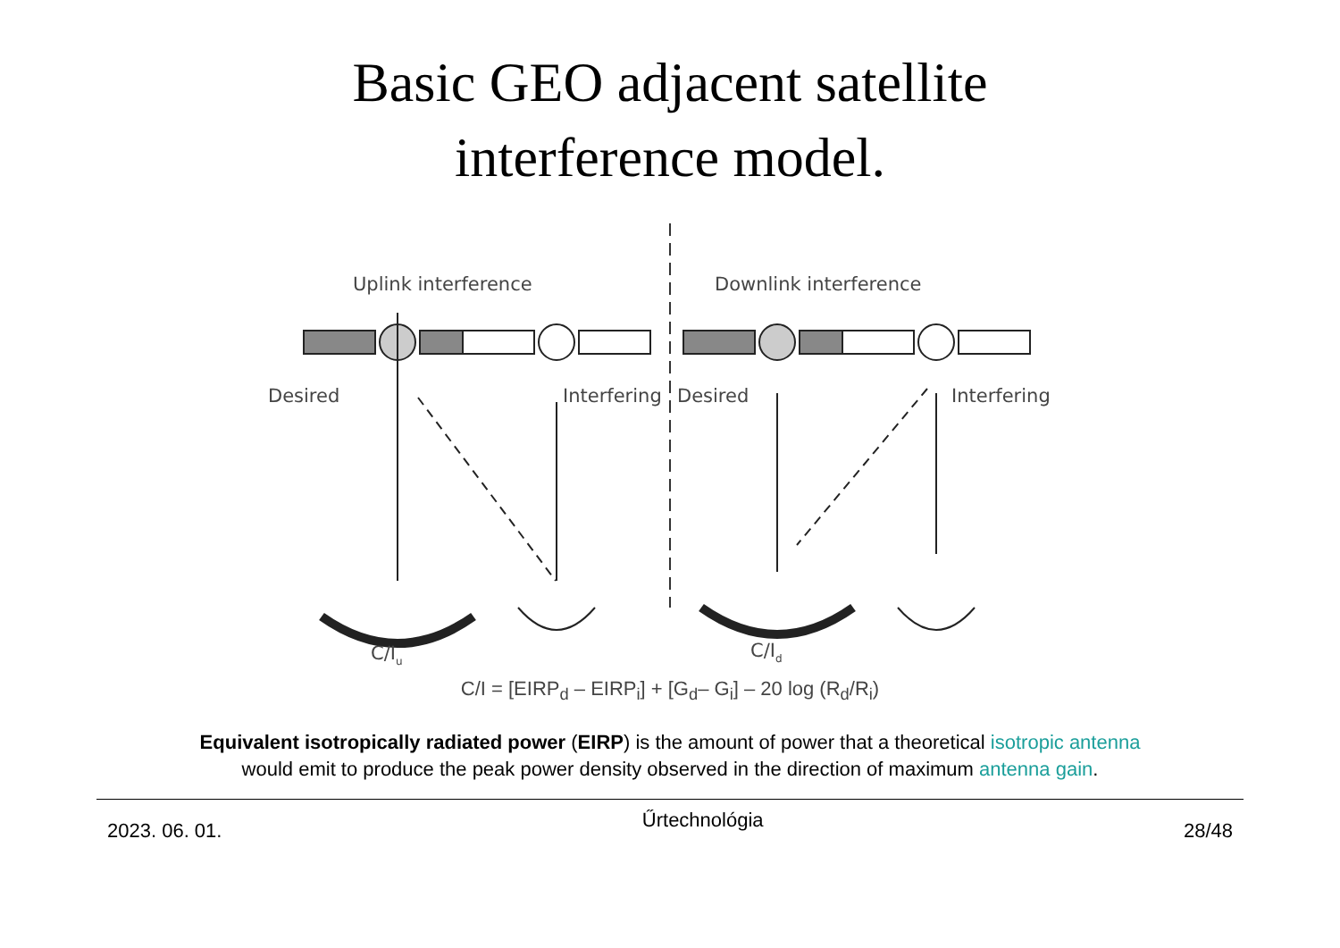Basic GEO adjacent satellite
interference model.
Uplink interference
Downlink interference
Desired
Interfering
Desired
Interfering
C/Iu
C/Id
C/I = [EIRP<sub>d</sub> – EIRP<sub>i</sub>] + [G<sub>d</sub>– G<sub>i</sub>] – 20 log (R<sub>d</sub>/R<sub>i</sub>)
Equivalent isotropically radiated power (EIRP) is the amount of power that a theoretical isotropic antenna
would emit to produce the peak power density observed in the direction of maximum antenna gain.
2023. 06. 01. Űrtechnológia 28/48